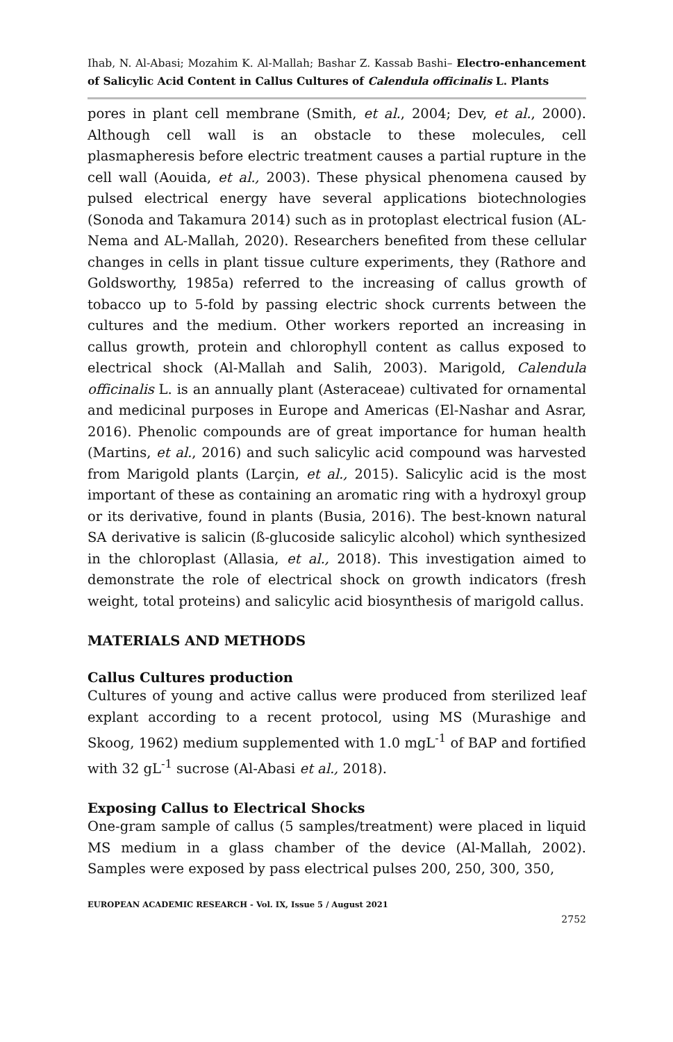Ihab, N. Al-Abasi; Mozahim K. Al-Mallah; Bashar Z. Kassab Bashi– Electro-enhancement of Salicylic Acid Content in Callus Cultures of Calendula officinalis L. Plants
pores in plant cell membrane (Smith, et al., 2004; Dev, et al., 2000). Although cell wall is an obstacle to these molecules, cell plasmapheresis before electric treatment causes a partial rupture in the cell wall (Aouida, et al., 2003). These physical phenomena caused by pulsed electrical energy have several applications biotechnologies (Sonoda and Takamura 2014) such as in protoplast electrical fusion (AL-Nema and AL-Mallah, 2020). Researchers benefited from these cellular changes in cells in plant tissue culture experiments, they (Rathore and Goldsworthy, 1985a) referred to the increasing of callus growth of tobacco up to 5-fold by passing electric shock currents between the cultures and the medium. Other workers reported an increasing in callus growth, protein and chlorophyll content as callus exposed to electrical shock (Al-Mallah and Salih, 2003). Marigold, Calendula officinalis L. is an annually plant (Asteraceae) cultivated for ornamental and medicinal purposes in Europe and Americas (El-Nashar and Asrar, 2016). Phenolic compounds are of great importance for human health (Martins, et al., 2016) and such salicylic acid compound was harvested from Marigold plants (Larçin, et al., 2015). Salicylic acid is the most important of these as containing an aromatic ring with a hydroxyl group or its derivative, found in plants (Busia, 2016). The best-known natural SA derivative is salicin (ß-glucoside salicylic alcohol) which synthesized in the chloroplast (Allasia, et al., 2018). This investigation aimed to demonstrate the role of electrical shock on growth indicators (fresh weight, total proteins) and salicylic acid biosynthesis of marigold callus.
MATERIALS AND METHODS
Callus Cultures production
Cultures of young and active callus were produced from sterilized leaf explant according to a recent protocol, using MS (Murashige and Skoog, 1962) medium supplemented with 1.0 mgL<sup>-1</sup> of BAP and fortified with 32 gL<sup>-1</sup> sucrose (Al-Abasi et al., 2018).
Exposing Callus to Electrical Shocks
One-gram sample of callus (5 samples/treatment) were placed in liquid MS medium in a glass chamber of the device (Al-Mallah, 2002). Samples were exposed by pass electrical pulses 200, 250, 300, 350,
EUROPEAN ACADEMIC RESEARCH - Vol. IX, Issue 5 / August 2021
2752